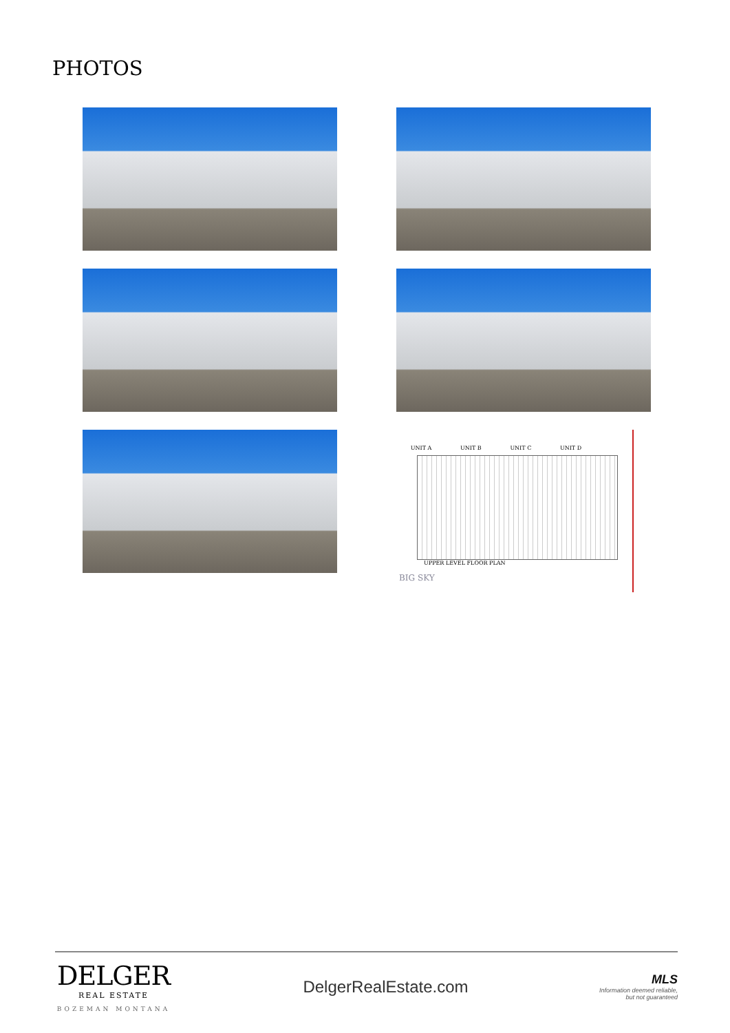PHOTOS
UNIT A UNIT B UNIT C UNIT D
UPPER LEVEL FLOOR PLAN
BIG SKY
DELGER
REAL ESTATE
BOZEMAN MONTANA
DelgerRealEstate.com
MLS
Information deemed reliable,
but not guaranteed